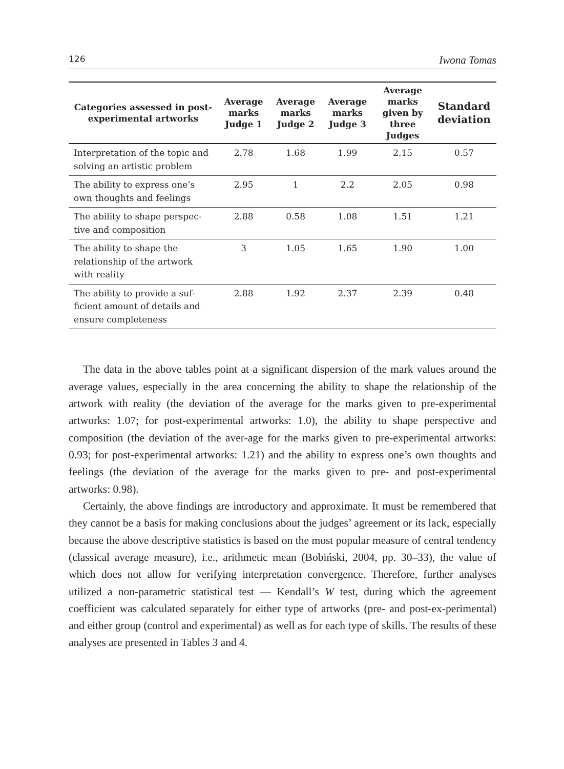126 Iwona Tomas
| Categories assessed in post-experimental artworks | Average marks Judge 1 | Average marks Judge 2 | Average marks Judge 3 | Average marks given by three Judges | Standard deviation |
| --- | --- | --- | --- | --- | --- |
| Interpretation of the topic and solving an artistic problem | 2.78 | 1.68 | 1.99 | 2.15 | 0.57 |
| The ability to express one’s own thoughts and feelings | 2.95 | 1 | 2.2 | 2.05 | 0.98 |
| The ability to shape perspec-tive and composition | 2.88 | 0.58 | 1.08 | 1.51 | 1.21 |
| The ability to shape the relationship of the artwork with reality | 3 | 1.05 | 1.65 | 1.90 | 1.00 |
| The ability to provide a suf-ficient amount of details and ensure completeness | 2.88 | 1.92 | 2.37 | 2.39 | 0.48 |
The data in the above tables point at a significant dispersion of the mark values around the average values, especially in the area concerning the ability to shape the relationship of the artwork with reality (the deviation of the average for the marks given to pre-experimental artworks: 1.07; for post-experimental artworks: 1.0), the ability to shape perspective and composition (the deviation of the aver-age for the marks given to pre-experimental artworks: 0.93; for post-experimental artworks: 1.21) and the ability to express one’s own thoughts and feelings (the deviation of the average for the marks given to pre- and post-experimental artworks: 0.98).
Certainly, the above findings are introductory and approximate. It must be remembered that they cannot be a basis for making conclusions about the judges’ agreement or its lack, especially because the above descriptive statistics is based on the most popular measure of central tendency (classical average measure), i.e., arithmetic mean (Bobiński, 2004, pp. 30–33), the value of which does not allow for verifying interpretation convergence. Therefore, further analyses utilized a non-parametric statistical test — Kendall’s W test, during which the agreement coefficient was calculated separately for either type of artworks (pre- and post-ex-perimental) and either group (control and experimental) as well as for each type of skills. The results of these analyses are presented in Tables 3 and 4.